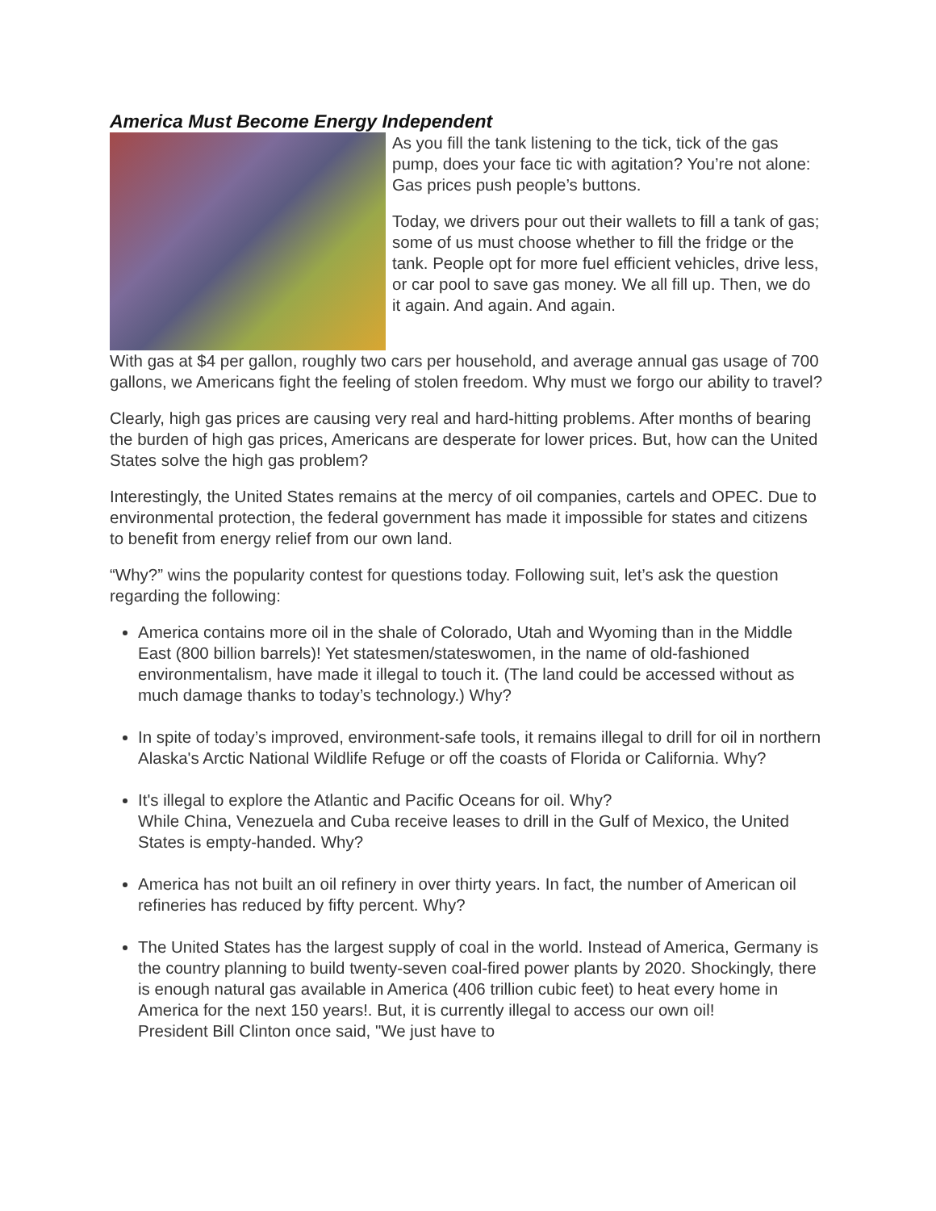America Must Become Energy Independent
As you fill the tank listening to the tick, tick of the gas pump, does your face tic with agitation? You’re not alone: Gas prices push people’s buttons.
Today, we drivers pour out their wallets to fill a tank of gas; some of us must choose whether to fill the fridge or the tank. People opt for more fuel efficient vehicles, drive less, or car pool to save gas money. We all fill up. Then, we do it again. And again. And again.
With gas at $4 per gallon, roughly two cars per household, and average annual gas usage of 700 gallons, we Americans fight the feeling of stolen freedom. Why must we forgo our ability to travel?
Clearly, high gas prices are causing very real and hard-hitting problems. After months of bearing the burden of high gas prices, Americans are desperate for lower prices. But, how can the United States solve the high gas problem?
Interestingly, the United States remains at the mercy of oil companies, cartels and OPEC. Due to environmental protection, the federal government has made it impossible for states and citizens to benefit from energy relief from our own land.
“Why?” wins the popularity contest for questions today. Following suit, let’s ask the question regarding the following:
America contains more oil in the shale of Colorado, Utah and Wyoming than in the Middle East (800 billion barrels)! Yet statesmen/stateswomen, in the name of old-fashioned environmentalism, have made it illegal to touch it. (The land could be accessed without as much damage thanks to today’s technology.) Why?
In spite of today’s improved, environment-safe tools, it remains illegal to drill for oil in northern Alaska's Arctic National Wildlife Refuge or off the coasts of Florida or California. Why?
It's illegal to explore the Atlantic and Pacific Oceans for oil. Why?
While China, Venezuela and Cuba receive leases to drill in the Gulf of Mexico, the United States is empty-handed. Why?
America has not built an oil refinery in over thirty years. In fact, the number of American oil refineries has reduced by fifty percent. Why?
The United States has the largest supply of coal in the world. Instead of America, Germany is the country planning to build twenty-seven coal-fired power plants by 2020. Shockingly, there is enough natural gas available in America (406 trillion cubic feet) to heat every home in America for the next 150 years!. But, it is currently illegal to access our own oil! President Bill Clinton once said, "We just have to